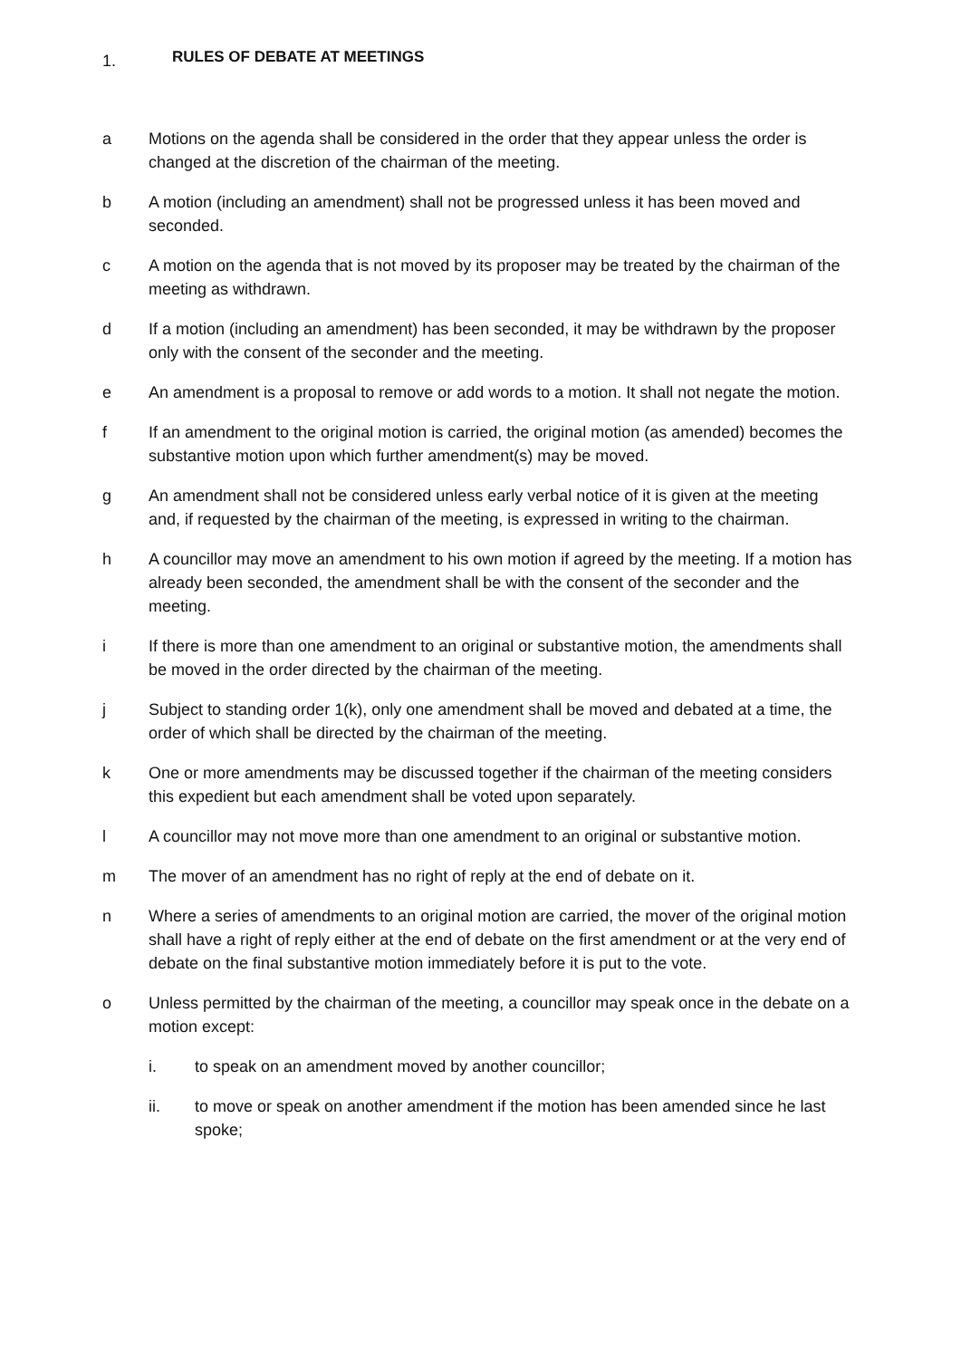1.
RULES OF DEBATE AT MEETINGS
a Motions on the agenda shall be considered in the order that they appear unless the order is changed at the discretion of the chairman of the meeting.
b A motion (including an amendment) shall not be progressed unless it has been moved and seconded.
c A motion on the agenda that is not moved by its proposer may be treated by the chairman of the meeting as withdrawn.
d If a motion (including an amendment) has been seconded, it may be withdrawn by the proposer only with the consent of the seconder and the meeting.
e An amendment is a proposal to remove or add words to a motion. It shall not negate the motion.
f If an amendment to the original motion is carried, the original motion (as amended) becomes the substantive motion upon which further amendment(s) may be moved.
g An amendment shall not be considered unless early verbal notice of it is given at the meeting and, if requested by the chairman of the meeting, is expressed in writing to the chairman.
h A councillor may move an amendment to his own motion if agreed by the meeting. If a motion has already been seconded, the amendment shall be with the consent of the seconder and the meeting.
i If there is more than one amendment to an original or substantive motion, the amendments shall be moved in the order directed by the chairman of the meeting.
j Subject to standing order 1(k), only one amendment shall be moved and debated at a time, the order of which shall be directed by the chairman of the meeting.
k One or more amendments may be discussed together if the chairman of the meeting considers this expedient but each amendment shall be voted upon separately.
l A councillor may not move more than one amendment to an original or substantive motion.
m The mover of an amendment has no right of reply at the end of debate on it.
n Where a series of amendments to an original motion are carried, the mover of the original motion shall have a right of reply either at the end of debate on the first amendment or at the very end of debate on the final substantive motion immediately before it is put to the vote.
o Unless permitted by the chairman of the meeting, a councillor may speak once in the debate on a motion except:
i. to speak on an amendment moved by another councillor;
ii. to move or speak on another amendment if the motion has been amended since he last spoke;